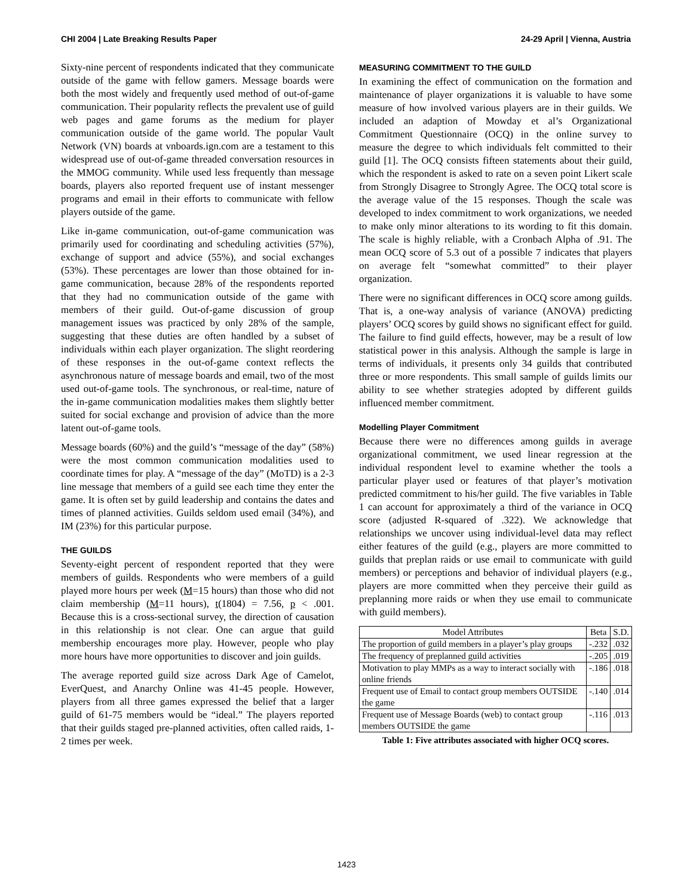CHI 2004 | Late Breaking Results Paper 24-29 April | Vienna, Austria
Sixty-nine percent of respondents indicated that they communicate outside of the game with fellow gamers. Message boards were both the most widely and frequently used method of out-of-game communication. Their popularity reflects the prevalent use of guild web pages and game forums as the medium for player communication outside of the game world. The popular Vault Network (VN) boards at vnboards.ign.com are a testament to this widespread use of out-of-game threaded conversation resources in the MMOG community. While used less frequently than message boards, players also reported frequent use of instant messenger programs and email in their efforts to communicate with fellow players outside of the game.
Like in-game communication, out-of-game communication was primarily used for coordinating and scheduling activities (57%), exchange of support and advice (55%), and social exchanges (53%). These percentages are lower than those obtained for in-game communication, because 28% of the respondents reported that they had no communication outside of the game with members of their guild. Out-of-game discussion of group management issues was practiced by only 28% of the sample, suggesting that these duties are often handled by a subset of individuals within each player organization. The slight reordering of these responses in the out-of-game context reflects the asynchronous nature of message boards and email, two of the most used out-of-game tools. The synchronous, or real-time, nature of the in-game communication modalities makes them slightly better suited for social exchange and provision of advice than the more latent out-of-game tools.
Message boards (60%) and the guild’s “message of the day” (58%) were the most common communication modalities used to coordinate times for play. A “message of the day” (MoTD) is a 2-3 line message that members of a guild see each time they enter the game. It is often set by guild leadership and contains the dates and times of planned activities. Guilds seldom used email (34%), and IM (23%) for this particular purpose.
THE GUILDS
Seventy-eight percent of respondent reported that they were members of guilds. Respondents who were members of a guild played more hours per week (M=15 hours) than those who did not claim membership (M=11 hours), t(1804) = 7.56, p < .001. Because this is a cross-sectional survey, the direction of causation in this relationship is not clear. One can argue that guild membership encourages more play. However, people who play more hours have more opportunities to discover and join guilds.
The average reported guild size across Dark Age of Camelot, EverQuest, and Anarchy Online was 41-45 people. However, players from all three games expressed the belief that a larger guild of 61-75 members would be “ideal.” The players reported that their guilds staged pre-planned activities, often called raids, 1-2 times per week.
MEASURING COMMITMENT TO THE GUILD
In examining the effect of communication on the formation and maintenance of player organizations it is valuable to have some measure of how involved various players are in their guilds. We included an adaption of Mowday et al’s Organizational Commitment Questionnaire (OCQ) in the online survey to measure the degree to which individuals felt committed to their guild [1]. The OCQ consists fifteen statements about their guild, which the respondent is asked to rate on a seven point Likert scale from Strongly Disagree to Strongly Agree. The OCQ total score is the average value of the 15 responses. Though the scale was developed to index commitment to work organizations, we needed to make only minor alterations to its wording to fit this domain. The scale is highly reliable, with a Cronbach Alpha of .91. The mean OCQ score of 5.3 out of a possible 7 indicates that players on average felt “somewhat committed” to their player organization.
There were no significant differences in OCQ score among guilds. That is, a one-way analysis of variance (ANOVA) predicting players’ OCQ scores by guild shows no significant effect for guild. The failure to find guild effects, however, may be a result of low statistical power in this analysis. Although the sample is large in terms of individuals, it presents only 34 guilds that contributed three or more respondents. This small sample of guilds limits our ability to see whether strategies adopted by different guilds influenced member commitment.
Modelling Player Commitment
Because there were no differences among guilds in average organizational commitment, we used linear regression at the individual respondent level to examine whether the tools a particular player used or features of that player’s motivation predicted commitment to his/her guild. The five variables in Table 1 can account for approximately a third of the variance in OCQ score (adjusted R-squared of .322). We acknowledge that relationships we uncover using individual-level data may reflect either features of the guild (e.g., players are more committed to guilds that preplan raids or use email to communicate with guild members) or perceptions and behavior of individual players (e.g., players are more committed when they perceive their guild as preplanning more raids or when they use email to communicate with guild members).
| Model Attributes | Beta | S.D. |
| --- | --- | --- |
| The proportion of guild members in a player’s play groups | -.232 | .032 |
| The frequency of preplanned guild activities | -.205 | .019 |
| Motivation to play MMPs as a way to interact socially with online friends | -.186 | .018 |
| Frequent use of Email to contact group members OUTSIDE the game | -.140 | .014 |
| Frequent use of Message Boards (web) to contact group members OUTSIDE the game | -.116 | .013 |
Table 1: Five attributes associated with higher OCQ scores.
1423